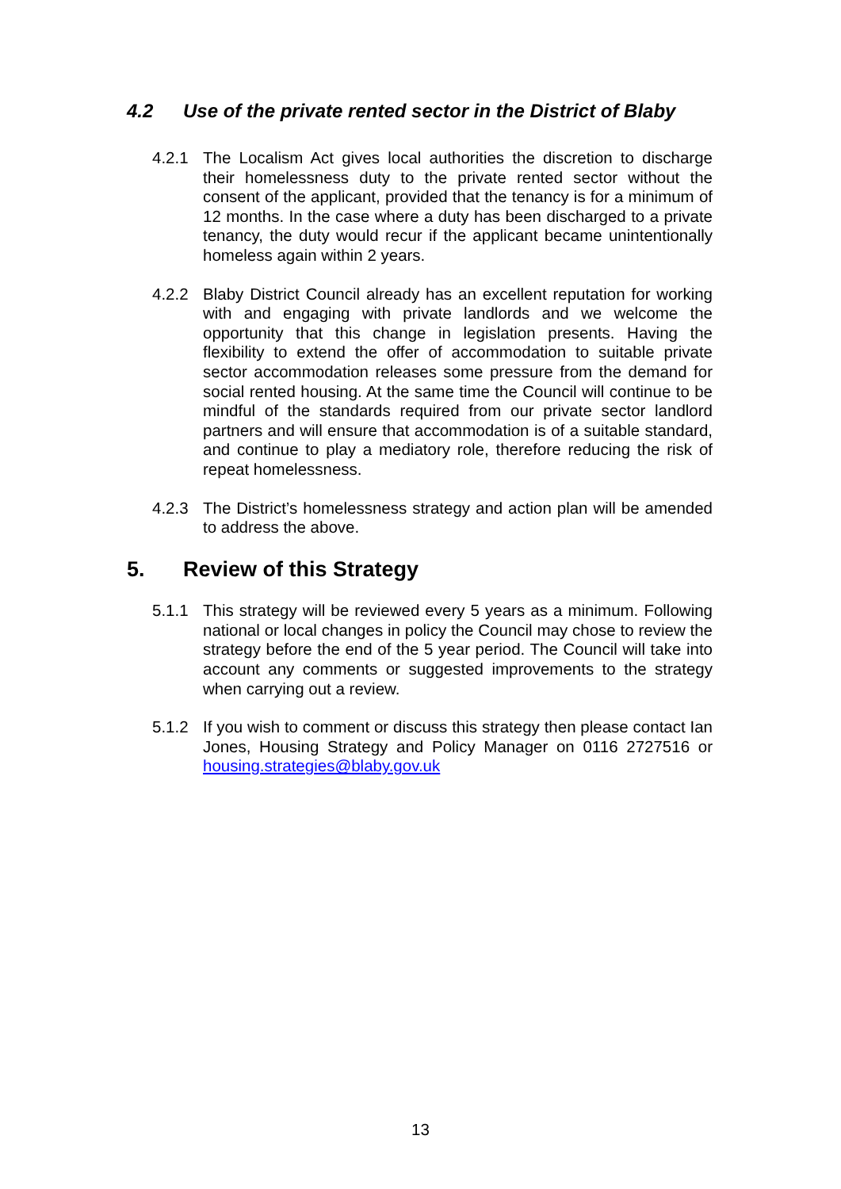4.2 Use of the private rented sector in the District of Blaby
4.2.1 The Localism Act gives local authorities the discretion to discharge their homelessness duty to the private rented sector without the consent of the applicant, provided that the tenancy is for a minimum of 12 months. In the case where a duty has been discharged to a private tenancy, the duty would recur if the applicant became unintentionally homeless again within 2 years.
4.2.2 Blaby District Council already has an excellent reputation for working with and engaging with private landlords and we welcome the opportunity that this change in legislation presents. Having the flexibility to extend the offer of accommodation to suitable private sector accommodation releases some pressure from the demand for social rented housing. At the same time the Council will continue to be mindful of the standards required from our private sector landlord partners and will ensure that accommodation is of a suitable standard, and continue to play a mediatory role, therefore reducing the risk of repeat homelessness.
4.2.3 The District’s homelessness strategy and action plan will be amended to address the above.
5. Review of this Strategy
5.1.1 This strategy will be reviewed every 5 years as a minimum. Following national or local changes in policy the Council may chose to review the strategy before the end of the 5 year period. The Council will take into account any comments or suggested improvements to the strategy when carrying out a review.
5.1.2 If you wish to comment or discuss this strategy then please contact Ian Jones, Housing Strategy and Policy Manager on 0116 2727516 or housing.strategies@blaby.gov.uk
13